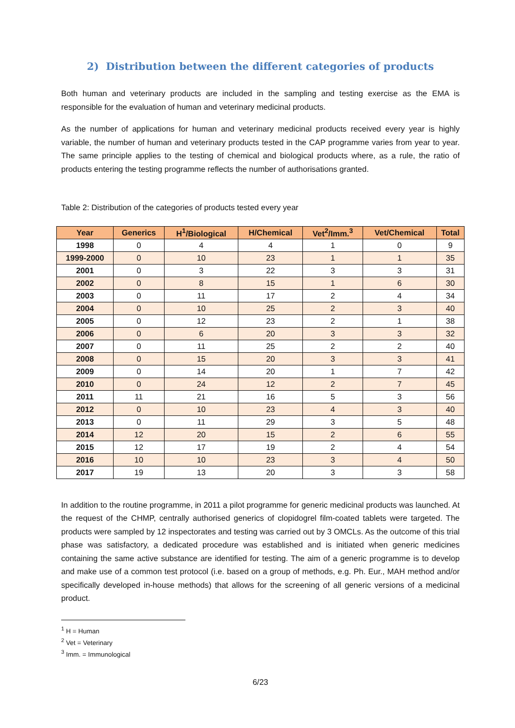2) Distribution between the different categories of products
Both human and veterinary products are included in the sampling and testing exercise as the EMA is responsible for the evaluation of human and veterinary medicinal products.
As the number of applications for human and veterinary medicinal products received every year is highly variable, the number of human and veterinary products tested in the CAP programme varies from year to year. The same principle applies to the testing of chemical and biological products where, as a rule, the ratio of products entering the testing programme reflects the number of authorisations granted.
Table 2: Distribution of the categories of products tested every year
| Year | Generics | H<sup>1</sup>/Biological | H/Chemical | Vet<sup>2</sup>/Imm.<sup>3</sup> | Vet/Chemical | Total |
| --- | --- | --- | --- | --- | --- | --- |
| 1998 | 0 | 4 | 4 | 1 | 0 | 9 |
| 1999-2000 | 0 | 10 | 23 | 1 | 1 | 35 |
| 2001 | 0 | 3 | 22 | 3 | 3 | 31 |
| 2002 | 0 | 8 | 15 | 1 | 6 | 30 |
| 2003 | 0 | 11 | 17 | 2 | 4 | 34 |
| 2004 | 0 | 10 | 25 | 2 | 3 | 40 |
| 2005 | 0 | 12 | 23 | 2 | 1 | 38 |
| 2006 | 0 | 6 | 20 | 3 | 3 | 32 |
| 2007 | 0 | 11 | 25 | 2 | 2 | 40 |
| 2008 | 0 | 15 | 20 | 3 | 3 | 41 |
| 2009 | 0 | 14 | 20 | 1 | 7 | 42 |
| 2010 | 0 | 24 | 12 | 2 | 7 | 45 |
| 2011 | 11 | 21 | 16 | 5 | 3 | 56 |
| 2012 | 0 | 10 | 23 | 4 | 3 | 40 |
| 2013 | 0 | 11 | 29 | 3 | 5 | 48 |
| 2014 | 12 | 20 | 15 | 2 | 6 | 55 |
| 2015 | 12 | 17 | 19 | 2 | 4 | 54 |
| 2016 | 10 | 10 | 23 | 3 | 4 | 50 |
| 2017 | 19 | 13 | 20 | 3 | 3 | 58 |
In addition to the routine programme, in 2011 a pilot programme for generic medicinal products was launched. At the request of the CHMP, centrally authorised generics of clopidogrel film-coated tablets were targeted. The products were sampled by 12 inspectorates and testing was carried out by 3 OMCLs. As the outcome of this trial phase was satisfactory, a dedicated procedure was established and is initiated when generic medicines containing the same active substance are identified for testing. The aim of a generic programme is to develop and make use of a common test protocol (i.e. based on a group of methods, e.g. Ph. Eur., MAH method and/or specifically developed in-house methods) that allows for the screening of all generic versions of a medicinal product.
<sup>1</sup> H = Human
<sup>2</sup> Vet = Veterinary
<sup>3</sup> Imm. = Immunological
6/23